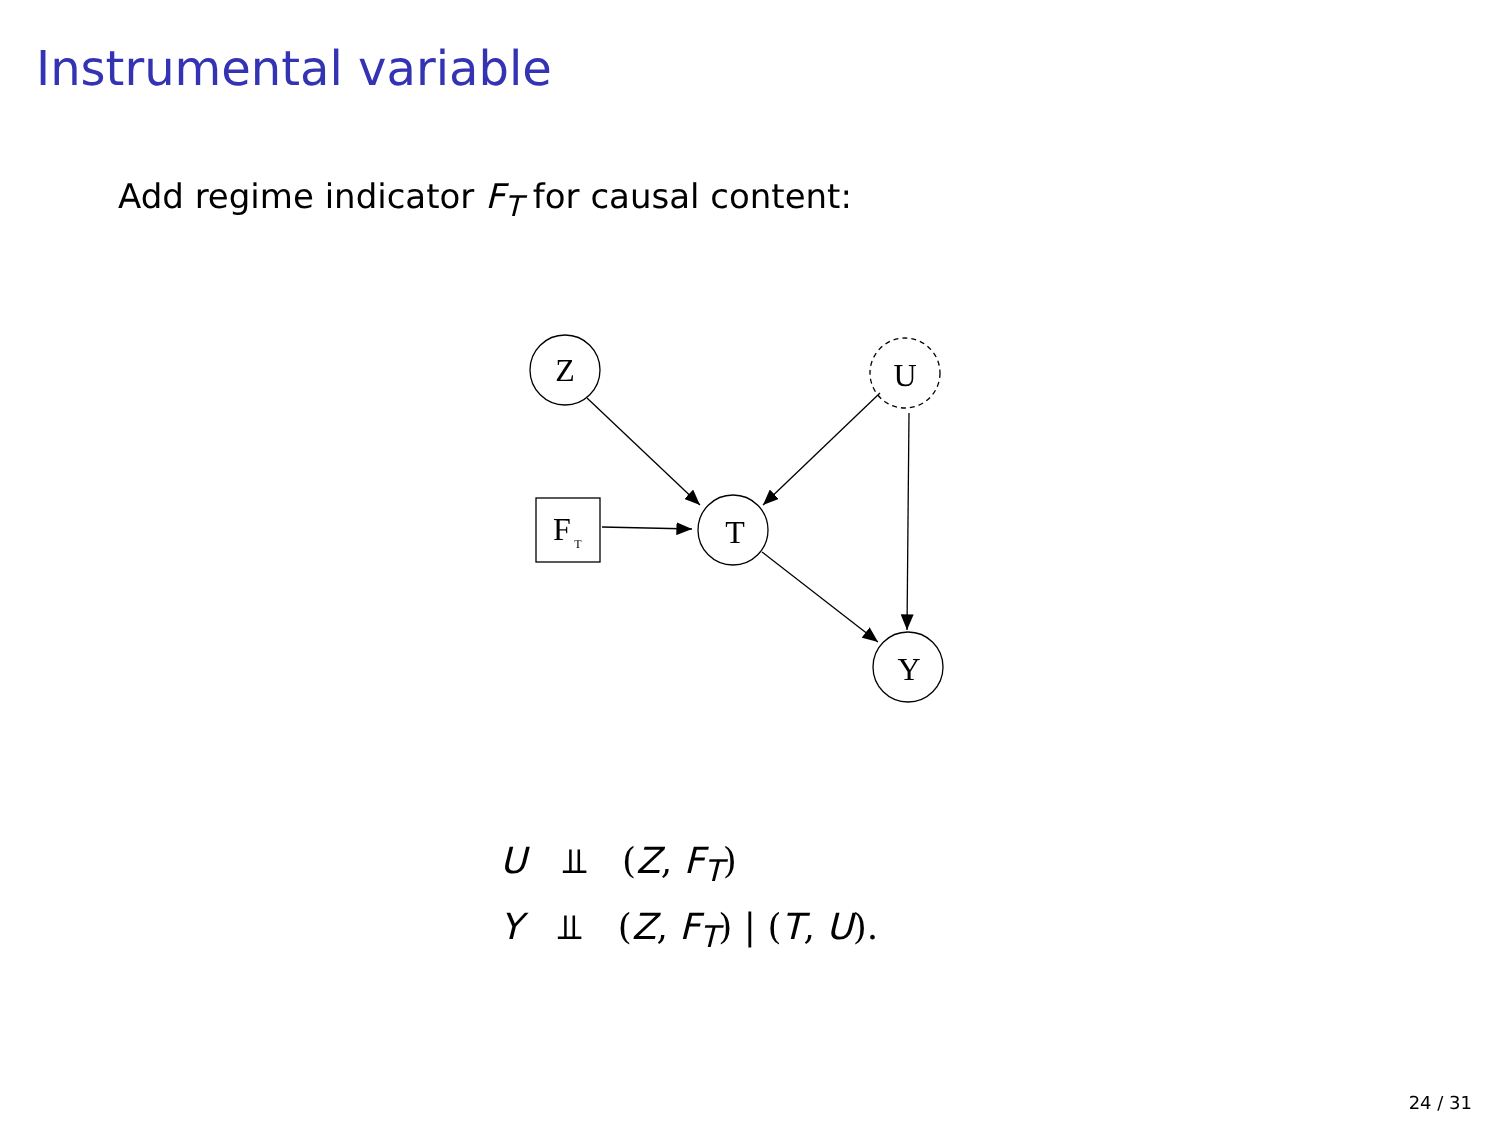Instrumental variable
Add regime indicator F<sub>T</sub> for causal content:
Z
U
T
Y
F
T
U ⫫ (Z, F<sub>T</sub>)
Y ⫫ (Z, F<sub>T</sub>) | (T, U).
24 / 31